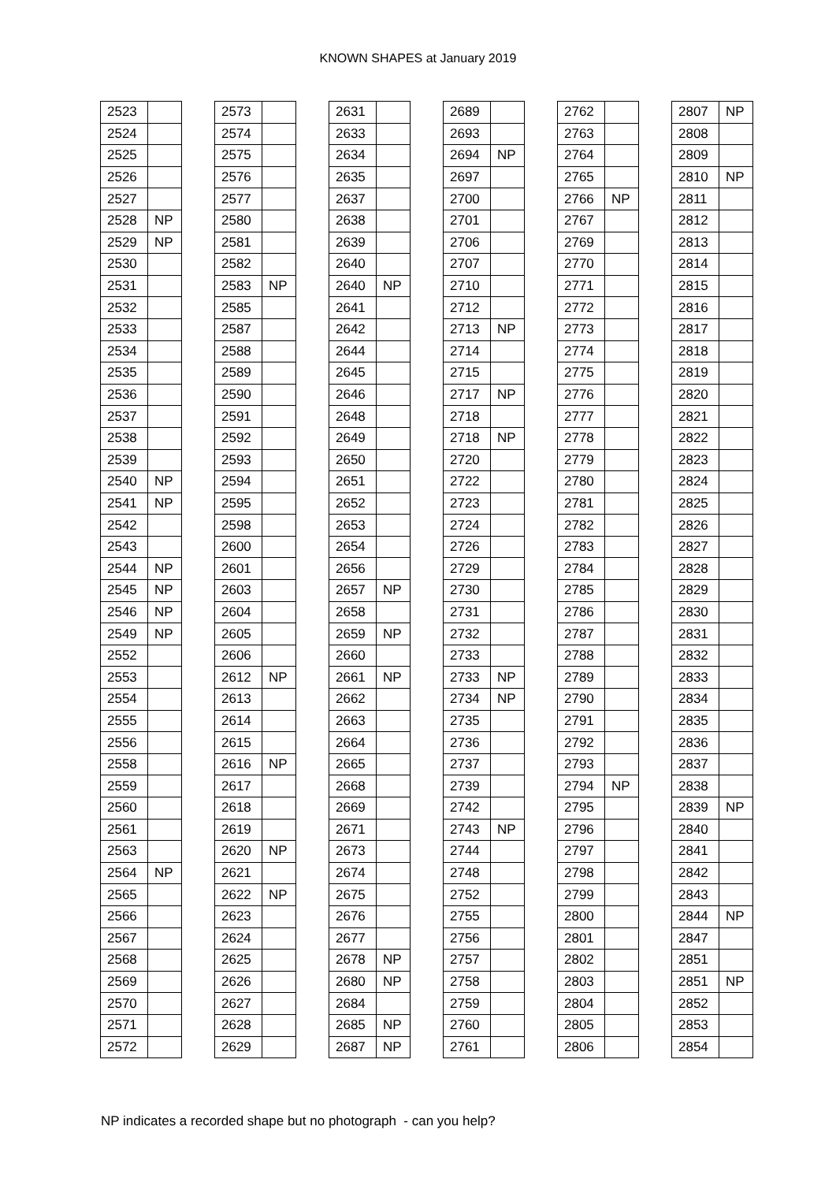KNOWN SHAPES at January 2019
| 2523 | |
| 2524 | |
| 2525 | |
| 2526 | |
| 2527 | |
| 2528 | NP |
| 2529 | NP |
| 2530 | |
| 2531 | |
| 2532 | |
| 2533 | |
| 2534 | |
| 2535 | |
| 2536 | |
| 2537 | |
| 2538 | |
| 2539 | |
| 2540 | NP |
| 2541 | NP |
| 2542 | |
| 2543 | |
| 2544 | NP |
| 2545 | NP |
| 2546 | NP |
| 2549 | NP |
| 2552 | |
| 2553 | |
| 2554 | |
| 2555 | |
| 2556 | |
| 2558 | |
| 2559 | |
| 2560 | |
| 2561 | |
| 2563 | |
| 2564 | NP |
| 2565 | |
| 2566 | |
| 2567 | |
| 2568 | |
| 2569 | |
| 2570 | |
| 2571 | |
| 2572 | |
| 2573 | |
| 2574 | |
| 2575 | |
| 2576 | |
| 2577 | |
| 2580 | |
| 2581 | |
| 2582 | |
| 2583 | NP |
| 2585 | |
| 2587 | |
| 2588 | |
| 2589 | |
| 2590 | |
| 2591 | |
| 2592 | |
| 2593 | |
| 2594 | |
| 2595 | |
| 2598 | |
| 2600 | |
| 2601 | |
| 2603 | |
| 2604 | |
| 2605 | |
| 2606 | |
| 2612 | NP |
| 2613 | |
| 2614 | |
| 2615 | |
| 2616 | NP |
| 2617 | |
| 2618 | |
| 2619 | |
| 2620 | NP |
| 2621 | |
| 2622 | NP |
| 2623 | |
| 2624 | |
| 2625 | |
| 2626 | |
| 2627 | |
| 2628 | |
| 2629 | |
| 2631 | |
| 2633 | |
| 2634 | |
| 2635 | |
| 2637 | |
| 2638 | |
| 2639 | |
| 2640 | |
| 2640 | NP |
| 2641 | |
| 2642 | |
| 2644 | |
| 2645 | |
| 2646 | |
| 2648 | |
| 2649 | |
| 2650 | |
| 2651 | |
| 2652 | |
| 2653 | |
| 2654 | |
| 2656 | |
| 2657 | NP |
| 2658 | |
| 2659 | NP |
| 2660 | |
| 2661 | NP |
| 2662 | |
| 2663 | |
| 2664 | |
| 2665 | |
| 2668 | |
| 2669 | |
| 2671 | |
| 2673 | |
| 2674 | |
| 2675 | |
| 2676 | |
| 2677 | |
| 2678 | NP |
| 2680 | NP |
| 2684 | |
| 2685 | NP |
| 2687 | NP |
| 2689 | |
| 2693 | |
| 2694 | NP |
| 2697 | |
| 2700 | |
| 2701 | |
| 2706 | |
| 2707 | |
| 2710 | |
| 2712 | |
| 2713 | NP |
| 2714 | |
| 2715 | |
| 2717 | NP |
| 2718 | |
| 2718 | NP |
| 2720 | |
| 2722 | |
| 2723 | |
| 2724 | |
| 2726 | |
| 2729 | |
| 2730 | |
| 2731 | |
| 2732 | |
| 2733 | |
| 2733 | NP |
| 2734 | NP |
| 2735 | |
| 2736 | |
| 2737 | |
| 2739 | |
| 2742 | |
| 2743 | NP |
| 2744 | |
| 2748 | |
| 2752 | |
| 2755 | |
| 2756 | |
| 2757 | |
| 2758 | |
| 2759 | |
| 2760 | |
| 2761 | |
| 2762 | |
| 2763 | |
| 2764 | |
| 2765 | |
| 2766 | NP |
| 2767 | |
| 2769 | |
| 2770 | |
| 2771 | |
| 2772 | |
| 2773 | |
| 2774 | |
| 2775 | |
| 2776 | |
| 2777 | |
| 2778 | |
| 2779 | |
| 2780 | |
| 2781 | |
| 2782 | |
| 2783 | |
| 2784 | |
| 2785 | |
| 2786 | |
| 2787 | |
| 2788 | |
| 2789 | |
| 2790 | |
| 2791 | |
| 2792 | |
| 2793 | |
| 2794 | NP |
| 2795 | |
| 2796 | |
| 2797 | |
| 2798 | |
| 2799 | |
| 2800 | |
| 2801 | |
| 2802 | |
| 2803 | |
| 2804 | |
| 2805 | |
| 2806 | |
| 2807 | NP |
| 2808 | |
| 2809 | |
| 2810 | NP |
| 2811 | |
| 2812 | |
| 2813 | |
| 2814 | |
| 2815 | |
| 2816 | |
| 2817 | |
| 2818 | |
| 2819 | |
| 2820 | |
| 2821 | |
| 2822 | |
| 2823 | |
| 2824 | |
| 2825 | |
| 2826 | |
| 2827 | |
| 2828 | |
| 2829 | |
| 2830 | |
| 2831 | |
| 2832 | |
| 2833 | |
| 2834 | |
| 2835 | |
| 2836 | |
| 2837 | |
| 2838 | |
| 2839 | NP |
| 2840 | |
| 2841 | |
| 2842 | |
| 2843 | |
| 2844 | NP |
| 2847 | |
| 2851 | |
| 2851 | NP |
| 2852 | |
| 2853 | |
| 2854 | |
NP indicates a recorded shape but no photograph - can you help?